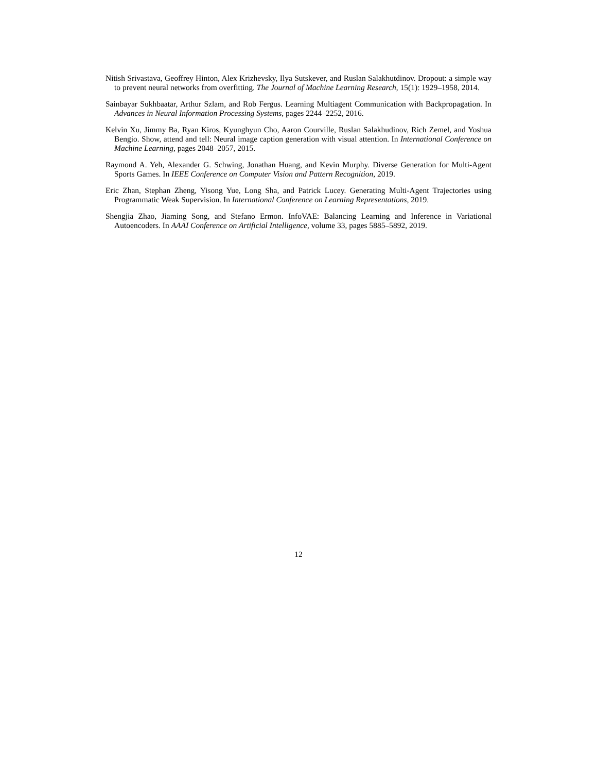Nitish Srivastava, Geoffrey Hinton, Alex Krizhevsky, Ilya Sutskever, and Ruslan Salakhutdinov. Dropout: a simple way to prevent neural networks from overfitting. The Journal of Machine Learning Research, 15(1): 1929–1958, 2014.
Sainbayar Sukhbaatar, Arthur Szlam, and Rob Fergus. Learning Multiagent Communication with Backpropagation. In Advances in Neural Information Processing Systems, pages 2244–2252, 2016.
Kelvin Xu, Jimmy Ba, Ryan Kiros, Kyunghyun Cho, Aaron Courville, Ruslan Salakhudinov, Rich Zemel, and Yoshua Bengio. Show, attend and tell: Neural image caption generation with visual attention. In International Conference on Machine Learning, pages 2048–2057, 2015.
Raymond A. Yeh, Alexander G. Schwing, Jonathan Huang, and Kevin Murphy. Diverse Generation for Multi-Agent Sports Games. In IEEE Conference on Computer Vision and Pattern Recognition, 2019.
Eric Zhan, Stephan Zheng, Yisong Yue, Long Sha, and Patrick Lucey. Generating Multi-Agent Trajectories using Programmatic Weak Supervision. In International Conference on Learning Representations, 2019.
Shengjia Zhao, Jiaming Song, and Stefano Ermon. InfoVAE: Balancing Learning and Inference in Variational Autoencoders. In AAAI Conference on Artificial Intelligence, volume 33, pages 5885–5892, 2019.
12